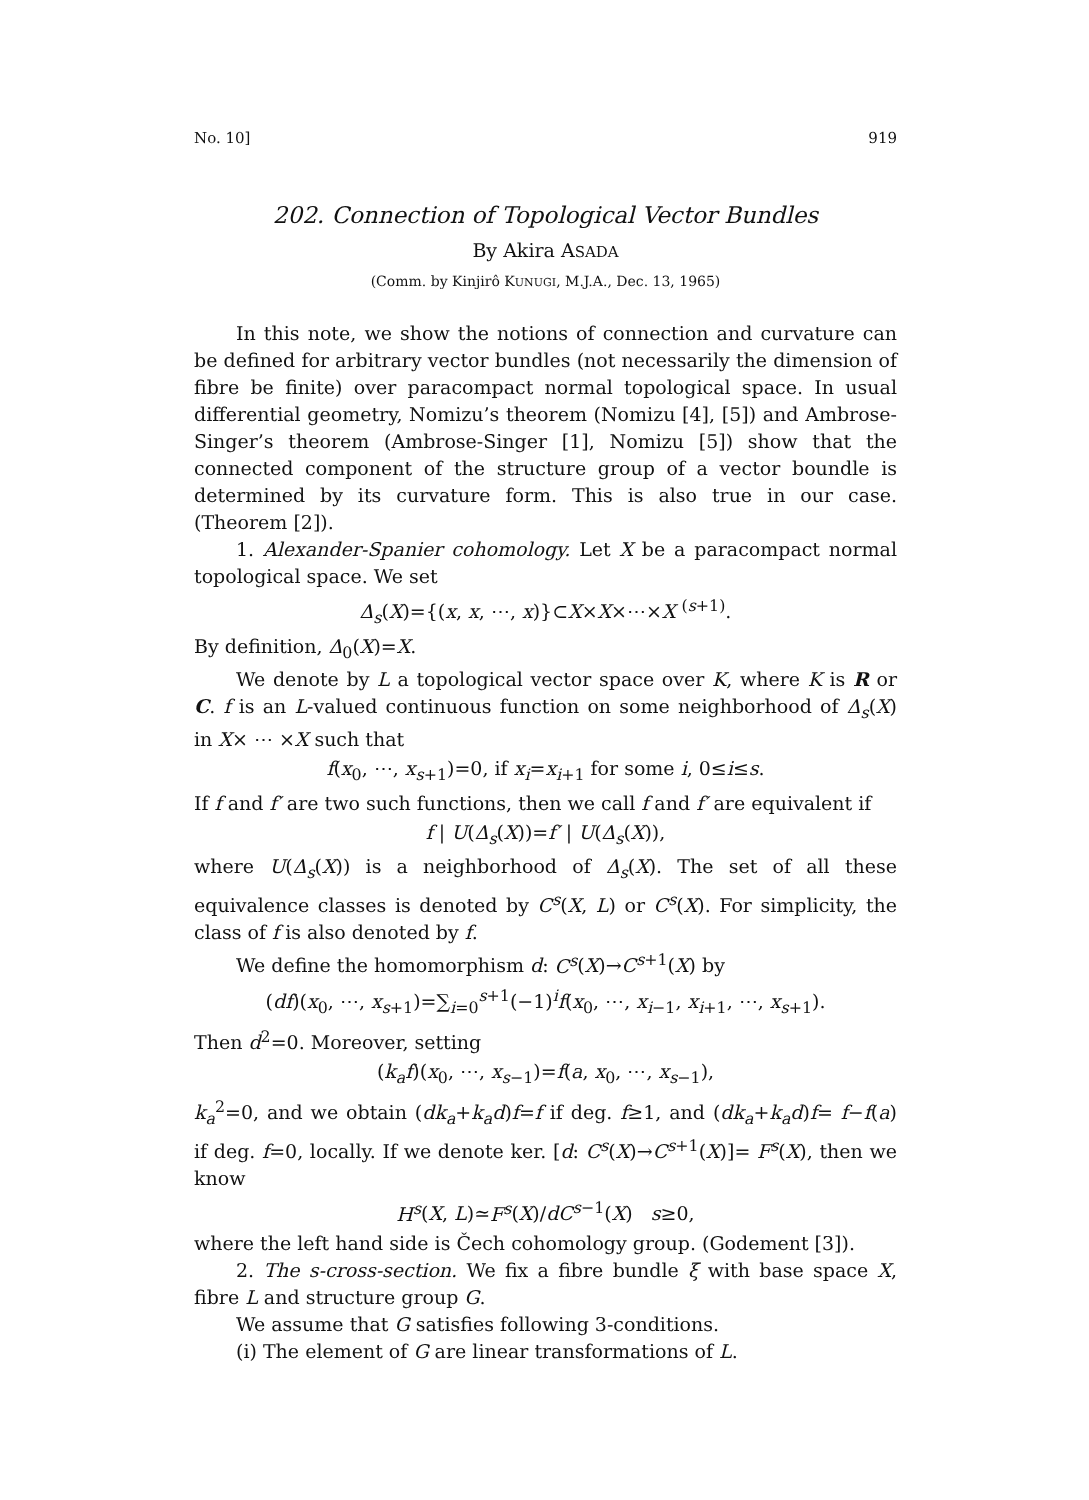No. 10] 919
202. Connection of Topological Vector Bundles
By Akira ASADA
(Comm. by Kinjirô KUNUGI, M.J.A., Dec. 13, 1965)
In this note, we show the notions of connection and curvature can be defined for arbitrary vector bundles (not necessarily the dimension of fibre be finite) over paracompact normal topological space. In usual differential geometry, Nomizu’s theorem (Nomizu [4], [5]) and Ambrose-Singer’s theorem (Ambrose-Singer [1], Nomizu [5]) show that the connected component of the structure group of a vector boundle is determined by its curvature form. This is also true in our case. (Theorem [2]).
1. Alexander-Spanier cohomology. Let X be a paracompact normal topological space. We set
Δ<sub>s</sub>(X)={(x, x, ⋯, x)}⊂X×X×⋯×X <sup>(s+1)</sup>.
By definition, Δ<sub>0</sub>(X)=X.
We denote by L a topological vector space over K, where K is R or C. f is an L-valued continuous function on some neighborhood of Δ<sub>s</sub>(X) in X× ⋯ ×X such that
f(x<sub>0</sub>, ⋯, x<sub>s+1</sub>)=0, if x<sub>i</sub>=x<sub>i+1</sub> for some i, 0≤i≤s.
If f and f′ are two such functions, then we call f and f′ are equivalent if
f | U(Δ<sub>s</sub>(X))=f′ | U(Δ<sub>s</sub>(X)),
where U(Δ<sub>s</sub>(X)) is a neighborhood of Δ<sub>s</sub>(X). The set of all these equivalence classes is denoted by C<sup>s</sup>(X, L) or C<sup>s</sup>(X). For simplicity, the class of f is also denoted by f.
We define the homomorphism d: C<sup>s</sup>(X)→C<sup>s+1</sup>(X) by
(df)(x<sub>0</sub>, ⋯, x<sub>s+1</sub>)=∑<sub>i=0</sub><sup>s+1</sup>(−1)<sup>i</sup>f(x<sub>0</sub>, ⋯, x<sub>i−1</sub>, x<sub>i+1</sub>, ⋯, x<sub>s+1</sub>).
Then d<sup>2</sup>=0. Moreover, setting
(k<sub>a</sub>f)(x<sub>0</sub>, ⋯, x<sub>s−1</sub>)=f(a, x<sub>0</sub>, ⋯, x<sub>s−1</sub>),
k<sub>a</sub><sup>2</sup>=0, and we obtain (dk<sub>a</sub>+k<sub>a</sub>d)f=f if deg. f≥1, and (dk<sub>a</sub>+k<sub>a</sub>d)f= f−f(a) if deg. f=0, locally. If we denote ker. [d: C<sup>s</sup>(X)→C<sup>s+1</sup>(X)]= F<sup>s</sup>(X), then we know
H<sup>s</sup>(X, L)≃F<sup>s</sup>(X)/dC<sup>s−1</sup>(X) s≥0,
where the left hand side is Čech cohomology group. (Godement [3]).
2. The s-cross-section. We fix a fibre bundle ξ with base space X, fibre L and structure group G.
We assume that G satisfies following 3-conditions.
(i) The element of G are linear transformations of L.